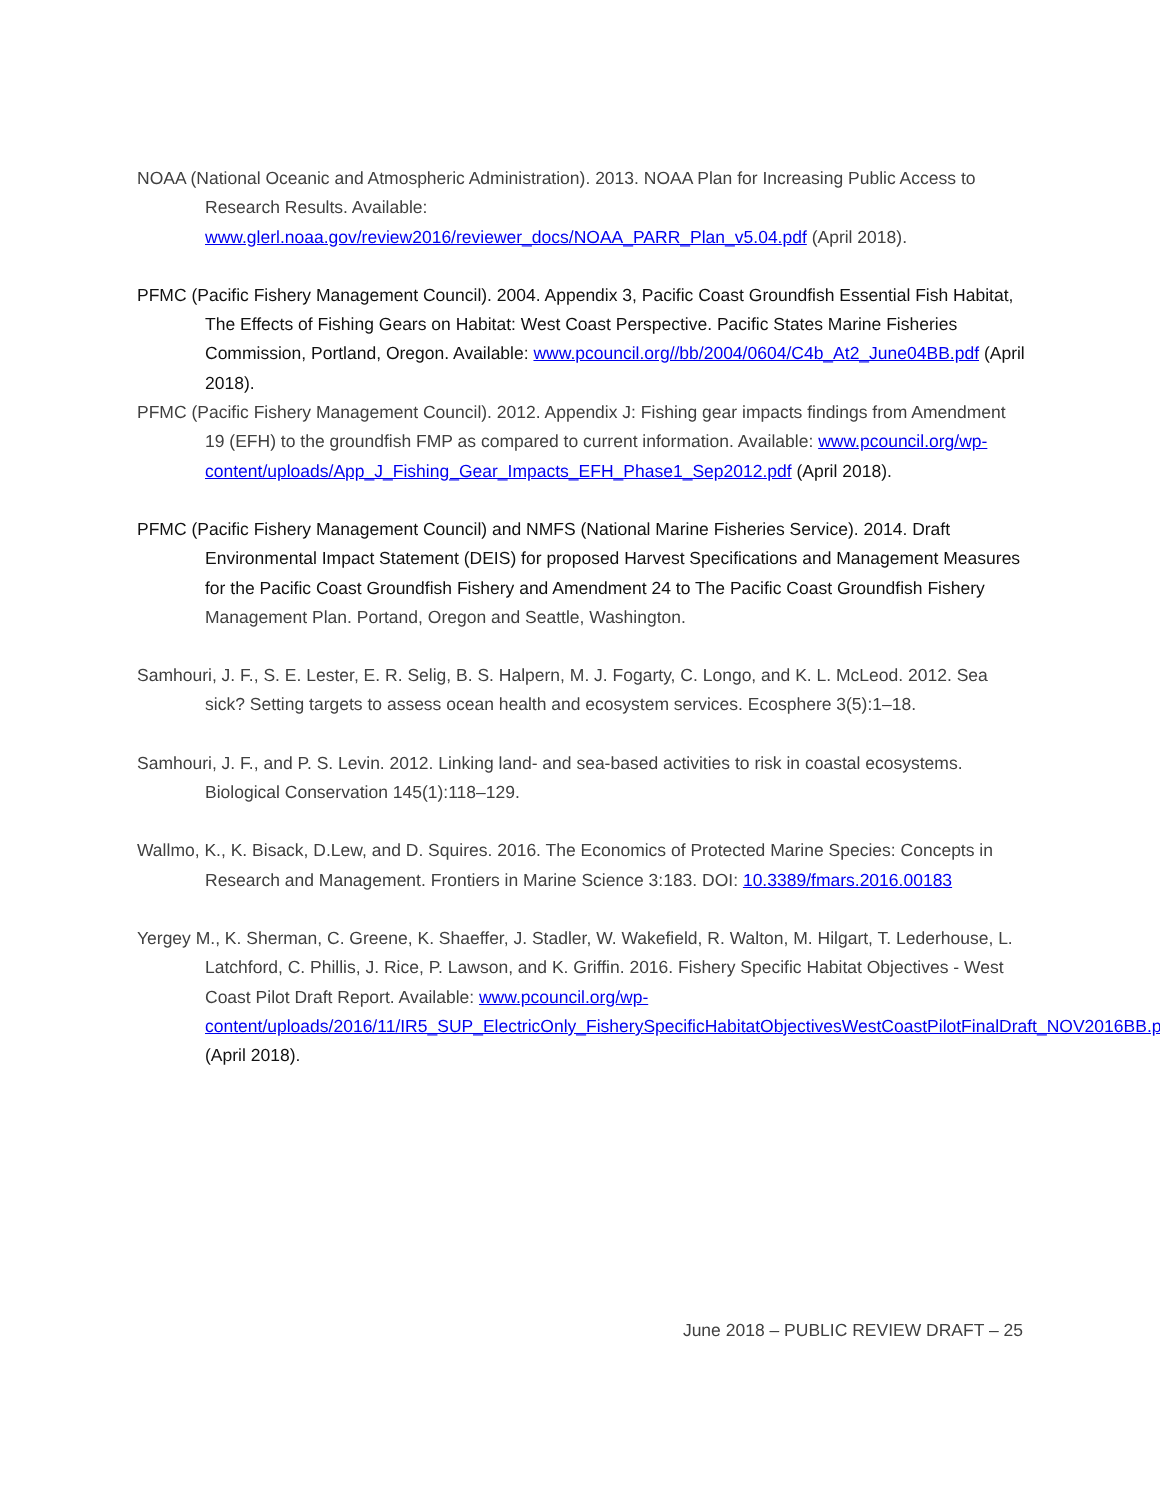NOAA (National Oceanic and Atmospheric Administration). 2013. NOAA Plan for Increasing Public Access to Research Results. Available: www.glerl.noaa.gov/review2016/reviewer_docs/NOAA_PARR_Plan_v5.04.pdf (April 2018).
PFMC (Pacific Fishery Management Council). 2004. Appendix 3, Pacific Coast Groundfish Essential Fish Habitat, The Effects of Fishing Gears on Habitat: West Coast Perspective. Pacific States Marine Fisheries Commission, Portland, Oregon. Available: www.pcouncil.org//bb/2004/0604/C4b_At2_June04BB.pdf (April 2018).
PFMC (Pacific Fishery Management Council). 2012. Appendix J: Fishing gear impacts findings from Amendment 19 (EFH) to the groundfish FMP as compared to current information. Available: www.pcouncil.org/wp-content/uploads/App_J_Fishing_Gear_Impacts_EFH_Phase1_Sep2012.pdf (April 2018).
PFMC (Pacific Fishery Management Council) and NMFS (National Marine Fisheries Service). 2014. Draft Environmental Impact Statement (DEIS) for proposed Harvest Specifications and Management Measures for the Pacific Coast Groundfish Fishery and Amendment 24 to The Pacific Coast Groundfish Fishery Management Plan. Portand, Oregon and Seattle, Washington.
Samhouri, J. F., S. E. Lester, E. R. Selig, B. S. Halpern, M. J. Fogarty, C. Longo, and K. L. McLeod. 2012. Sea sick? Setting targets to assess ocean health and ecosystem services. Ecosphere 3(5):1–18.
Samhouri, J. F., and P. S. Levin. 2012. Linking land- and sea-based activities to risk in coastal ecosystems. Biological Conservation 145(1):118–129.
Wallmo, K., K. Bisack, D.Lew, and D. Squires. 2016. The Economics of Protected Marine Species: Concepts in Research and Management. Frontiers in Marine Science 3:183. DOI: 10.3389/fmars.2016.00183
Yergey M., K. Sherman, C. Greene, K. Shaeffer, J. Stadler, W. Wakefield, R. Walton, M. Hilgart, T. Lederhouse, L. Latchford, C. Phillis, J. Rice, P. Lawson, and K. Griffin. 2016. Fishery Specific Habitat Objectives - West Coast Pilot Draft Report. Available: www.pcouncil.org/wp-content/uploads/2016/11/IR5_SUP_ElectricOnly_FisherySpecificHabitatObjectivesWestCoastPilotFinalDraft_NOV2016BB.pdf (April 2018).
June 2018 – PUBLIC REVIEW DRAFT – 25